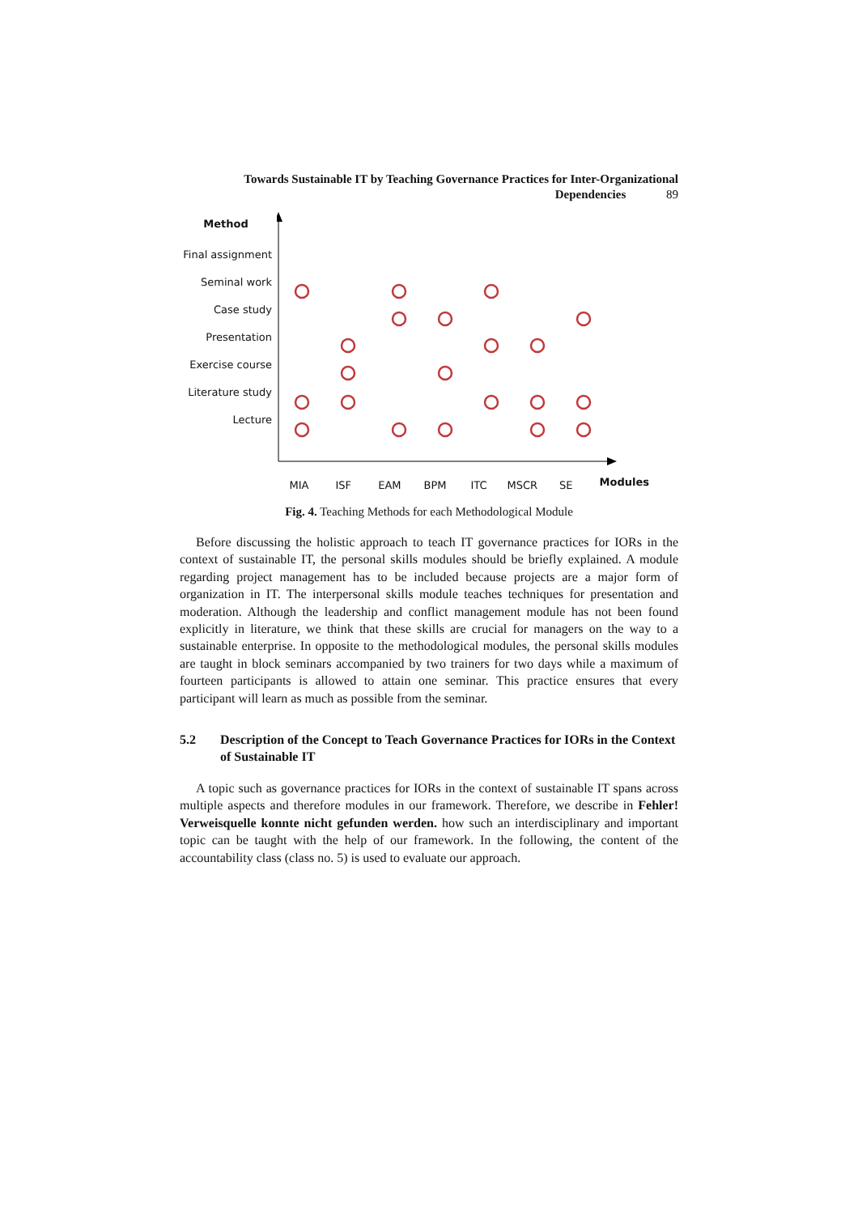Towards Sustainable IT by Teaching Governance Practices for Inter-Organizational
Dependencies 89
Method
Final assignment
Seminal work
Case study
Presentation
Exercise course
Literature study
Lecture
MIA ISF EAM BPM ITC MSCR SE Modules
Fig. 4. Teaching Methods for each Methodological Module
Before discussing the holistic approach to teach IT governance practices for IORs in the context of sustainable IT, the personal skills modules should be briefly explained. A module regarding project management has to be included because projects are a major form of organization in IT. The interpersonal skills module teaches techniques for presentation and moderation. Although the leadership and conflict management module has not been found explicitly in literature, we think that these skills are crucial for managers on the way to a sustainable enterprise. In opposite to the methodological modules, the personal skills modules are taught in block seminars accompanied by two trainers for two days while a maximum of fourteen participants is allowed to attain one seminar. This practice ensures that every participant will learn as much as possible from the seminar.
5.2 Description of the Concept to Teach Governance Practices for IORs in the Context of Sustainable IT
A topic such as governance practices for IORs in the context of sustainable IT spans across multiple aspects and therefore modules in our framework. Therefore, we describe in Fehler! Verweisquelle konnte nicht gefunden werden. how such an interdisciplinary and important topic can be taught with the help of our framework. In the following, the content of the accountability class (class no. 5) is used to evaluate our approach.